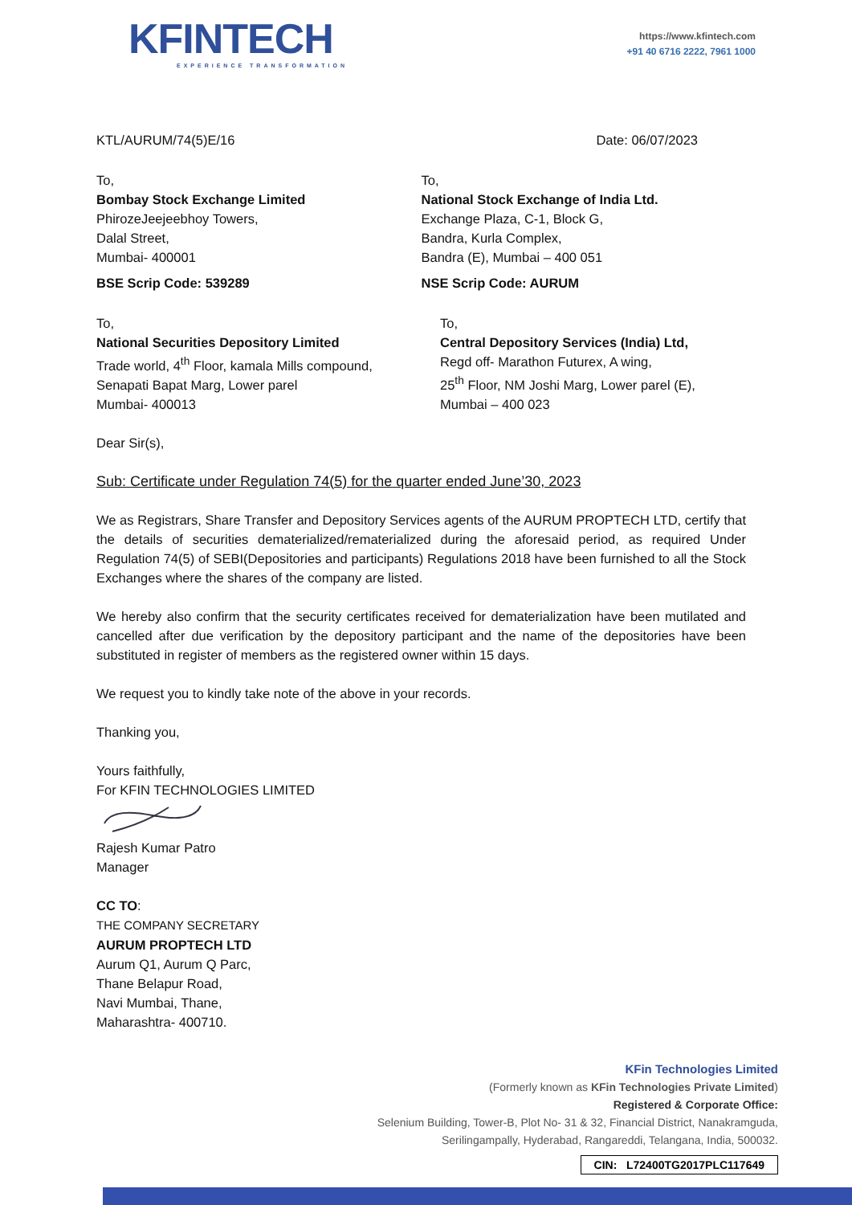KFINTECH
EXPERIENCE TRANSFORMATION
https://www.kfintech.com
+91 40 6716 2222, 7961 1000
KTL/AURUM/74(5)E/16 Date: 06/07/2023
To,
Bombay Stock Exchange Limited
PhirozeJeejeebhoy Towers,
Dalal Street,
Mumbai- 400001
To,
National Stock Exchange of India Ltd.
Exchange Plaza, C-1, Block G,
Bandra, Kurla Complex,
Bandra (E), Mumbai – 400 051
BSE Scrip Code: 539289 NSE Scrip Code: AURUM
To,
National Securities Depository Limited
Trade world, 4<sup>th</sup> Floor, kamala Mills compound,
Senapati Bapat Marg, Lower parel
Mumbai- 400013
To,
Central Depository Services (India) Ltd,
Regd off- Marathon Futurex, A wing,
25<sup>th</sup> Floor, NM Joshi Marg, Lower parel (E),
Mumbai – 400 023
Dear Sir(s),
Sub: Certificate under Regulation 74(5) for the quarter ended June’30, 2023
We as Registrars, Share Transfer and Depository Services agents of the AURUM PROPTECH LTD, certify that the details of securities dematerialized/rematerialized during the aforesaid period, as required Under Regulation 74(5) of SEBI(Depositories and participants) Regulations 2018 have been furnished to all the Stock Exchanges where the shares of the company are listed.
We hereby also confirm that the security certificates received for dematerialization have been mutilated and cancelled after due verification by the depository participant and the name of the depositories have been substituted in register of members as the registered owner within 15 days.
We request you to kindly take note of the above in your records.
Thanking you,
Yours faithfully,
For KFIN TECHNOLOGIES LIMITED
Rajesh Kumar Patro
Manager
CC TO:
THE COMPANY SECRETARY
AURUM PROPTECH LTD
Aurum Q1, Aurum Q Parc,
Thane Belapur Road,
Navi Mumbai, Thane,
Maharashtra- 400710.
KFin Technologies Limited
(Formerly known as KFin Technologies Private Limited)
Registered & Corporate Office:
Selenium Building, Tower-B, Plot No- 31 & 32, Financial District, Nanakramguda,
Serilingampally, Hyderabad, Rangareddi, Telangana, India, 500032.
CIN: L72400TG2017PLC117649